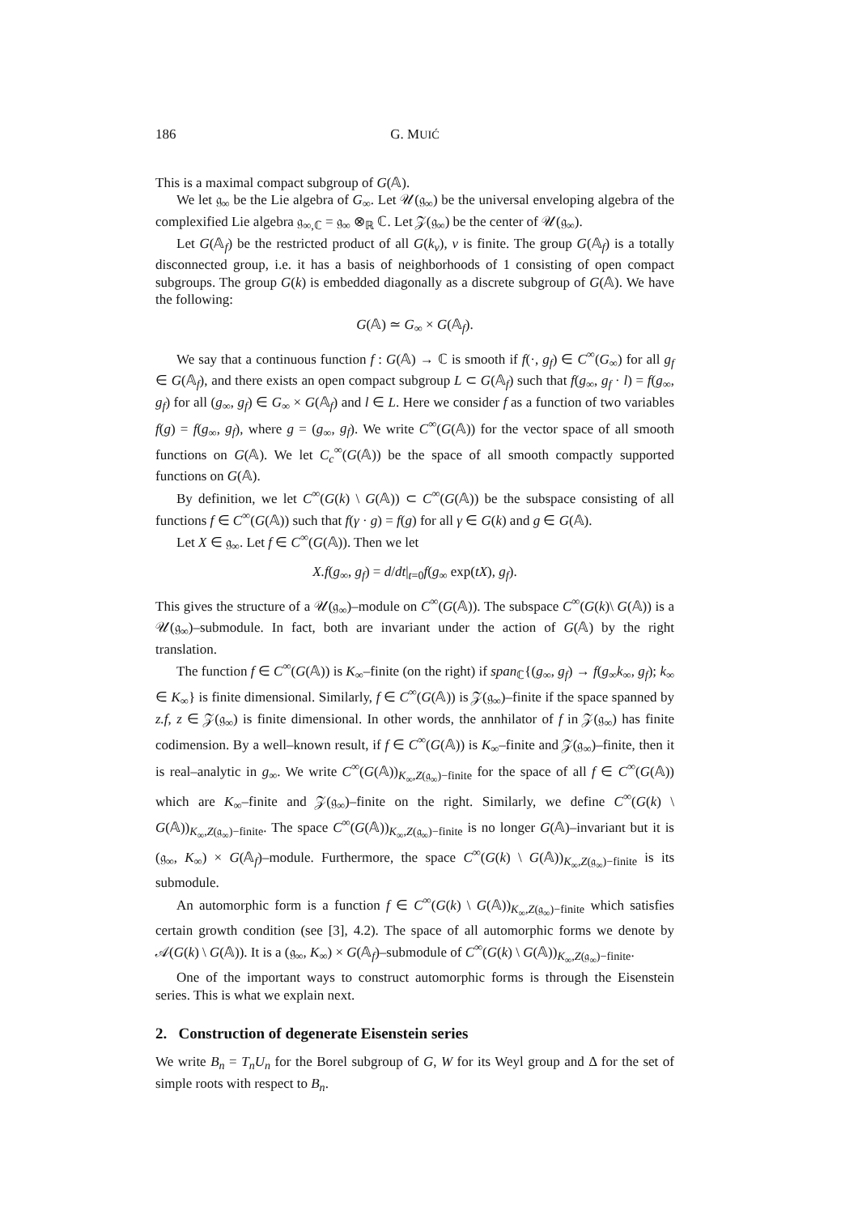186 G. MUIĆ
This is a maximal compact subgroup of G(𝔸).
We let 𝔤<sub>∞</sub> be the Lie algebra of G<sub>∞</sub>. Let 𝒰(𝔤<sub>∞</sub>) be the universal enveloping algebra of the complexified Lie algebra 𝔤<sub>∞,ℂ</sub> = 𝔤<sub>∞</sub> ⊗<sub>ℝ</sub> ℂ. Let 𝒵(𝔤<sub>∞</sub>) be the center of 𝒰(𝔤<sub>∞</sub>).
Let G(𝔸<sub>f</sub>) be the restricted product of all G(k<sub>v</sub>), v is finite. The group G(𝔸<sub>f</sub>) is a totally disconnected group, i.e. it has a basis of neighborhoods of 1 consisting of open compact subgroups. The group G(k) is embedded diagonally as a discrete subgroup of G(𝔸). We have the following:
G(𝔸) ≃ G<sub>∞</sub> × G(𝔸<sub>f</sub>).
We say that a continuous function f : G(𝔸) → ℂ is smooth if f(·, g<sub>f</sub>) ∈ C<sup>∞</sup>(G<sub>∞</sub>) for all g<sub>f</sub> ∈ G(𝔸<sub>f</sub>), and there exists an open compact subgroup L ⊂ G(𝔸<sub>f</sub>) such that f(g<sub>∞</sub>, g<sub>f</sub> · l) = f(g<sub>∞</sub>, g<sub>f</sub>) for all (g<sub>∞</sub>, g<sub>f</sub>) ∈ G<sub>∞</sub> × G(𝔸<sub>f</sub>) and l ∈ L. Here we consider f as a function of two variables f(g) = f(g<sub>∞</sub>, g<sub>f</sub>), where g = (g<sub>∞</sub>, g<sub>f</sub>). We write C<sup>∞</sup>(G(𝔸)) for the vector space of all smooth functions on G(𝔸). We let C<sub>c</sub><sup>∞</sup>(G(𝔸)) be the space of all smooth compactly supported functions on G(𝔸).
By definition, we let C<sup>∞</sup>(G(k) \ G(𝔸)) ⊂ C<sup>∞</sup>(G(𝔸)) be the subspace consisting of all functions f ∈ C<sup>∞</sup>(G(𝔸)) such that f(γ · g) = f(g) for all γ ∈ G(k) and g ∈ G(𝔸).
Let X ∈ 𝔤<sub>∞</sub>. Let f ∈ C<sup>∞</sup>(G(𝔸)). Then we let
X.f(g<sub>∞</sub>, g<sub>f</sub>) = d/dt|<sub>t=0</sub>f(g<sub>∞</sub> exp(tX), g<sub>f</sub>).
This gives the structure of a 𝒰(𝔤<sub>∞</sub>)–module on C<sup>∞</sup>(G(𝔸)). The subspace C<sup>∞</sup>(G(k)\ G(𝔸)) is a 𝒰(𝔤<sub>∞</sub>)–submodule. In fact, both are invariant under the action of G(𝔸) by the right translation.
The function f ∈ C<sup>∞</sup>(G(𝔸)) is K<sub>∞</sub>–finite (on the right) if span<sub>ℂ</sub>{(g<sub>∞</sub>, g<sub>f</sub>) → f(g<sub>∞</sub>k<sub>∞</sub>, g<sub>f</sub>); k<sub>∞</sub> ∈ K<sub>∞</sub>} is finite dimensional. Similarly, f ∈ C<sup>∞</sup>(G(𝔸)) is 𝒵(𝔤<sub>∞</sub>)–finite if the space spanned by z.f, z ∈ 𝒵(𝔤<sub>∞</sub>) is finite dimensional. In other words, the annhilator of f in 𝒵(𝔤<sub>∞</sub>) has finite codimension. By a well–known result, if f ∈ C<sup>∞</sup>(G(𝔸)) is K<sub>∞</sub>–finite and 𝒵(𝔤<sub>∞</sub>)–finite, then it is real–analytic in g<sub>∞</sub>. We write C<sup>∞</sup>(G(𝔸))<sub>K<sub>∞</sub>,Z(𝔤<sub>∞</sub>)−finite</sub> for the space of all f ∈ C<sup>∞</sup>(G(𝔸)) which are K<sub>∞</sub>–finite and 𝒵(𝔤<sub>∞</sub>)–finite on the right. Similarly, we define C<sup>∞</sup>(G(k) \ G(𝔸))<sub>K<sub>∞</sub>,Z(𝔤<sub>∞</sub>)−finite</sub>. The space C<sup>∞</sup>(G(𝔸))<sub>K<sub>∞</sub>,Z(𝔤<sub>∞</sub>)−finite</sub> is no longer G(𝔸)–invariant but it is (𝔤<sub>∞</sub>, K<sub>∞</sub>) × G(𝔸<sub>f</sub>)–module. Furthermore, the space C<sup>∞</sup>(G(k) \ G(𝔸))<sub>K<sub>∞</sub>,Z(𝔤<sub>∞</sub>)−finite</sub> is its submodule.
An automorphic form is a function f ∈ C<sup>∞</sup>(G(k) \ G(𝔸))<sub>K<sub>∞</sub>,Z(𝔤<sub>∞</sub>)−finite</sub> which satisfies certain growth condition (see [3], 4.2). The space of all automorphic forms we denote by 𝒜(G(k) \ G(𝔸)). It is a (𝔤<sub>∞</sub>, K<sub>∞</sub>) × G(𝔸<sub>f</sub>)–submodule of C<sup>∞</sup>(G(k) \ G(𝔸))<sub>K<sub>∞</sub>,Z(𝔤<sub>∞</sub>)−finite</sub>.
One of the important ways to construct automorphic forms is through the Eisenstein series. This is what we explain next.
2. Construction of degenerate Eisenstein series
We write B<sub>n</sub> = T<sub>n</sub>U<sub>n</sub> for the Borel subgroup of G, W for its Weyl group and Δ for the set of simple roots with respect to B<sub>n</sub>.